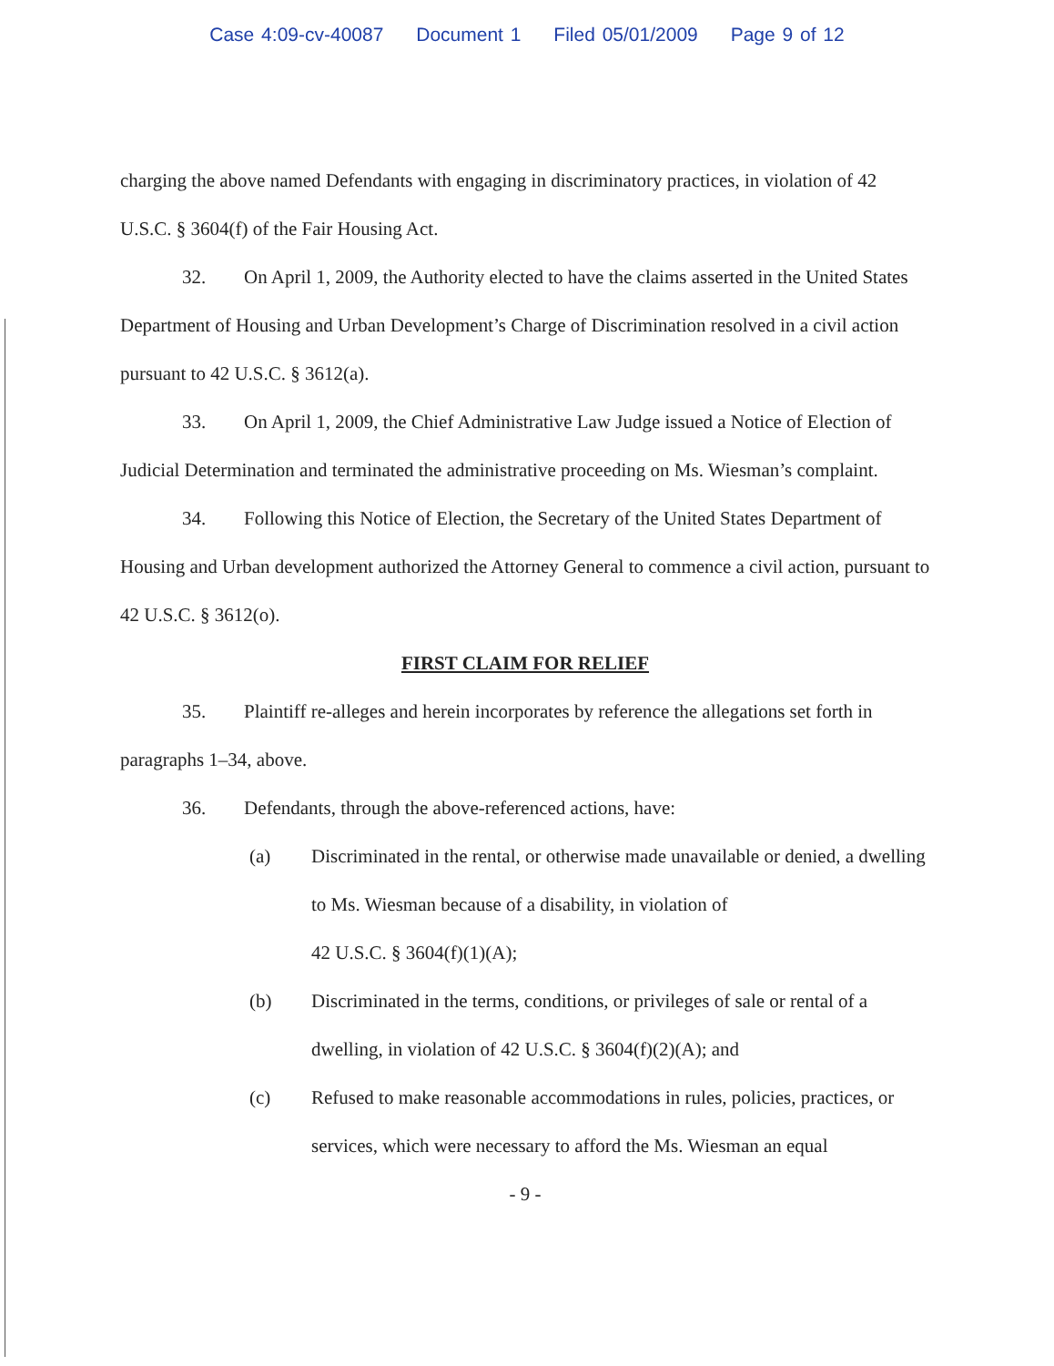Case 4:09-cv-40087 Document 1 Filed 05/01/2009 Page 9 of 12
charging the above named Defendants with engaging in discriminatory practices, in violation of 42 U.S.C. § 3604(f) of the Fair Housing Act.
32. On April 1, 2009, the Authority elected to have the claims asserted in the United States Department of Housing and Urban Development’s Charge of Discrimination resolved in a civil action pursuant to 42 U.S.C. § 3612(a).
33. On April 1, 2009, the Chief Administrative Law Judge issued a Notice of Election of Judicial Determination and terminated the administrative proceeding on Ms. Wiesman’s complaint.
34. Following this Notice of Election, the Secretary of the United States Department of Housing and Urban development authorized the Attorney General to commence a civil action, pursuant to 42 U.S.C. § 3612(o).
FIRST CLAIM FOR RELIEF
35. Plaintiff re-alleges and herein incorporates by reference the allegations set forth in paragraphs 1–34, above.
36. Defendants, through the above-referenced actions, have:
(a) Discriminated in the rental, or otherwise made unavailable or denied, a dwelling to Ms. Wiesman because of a disability, in violation of
42 U.S.C. § 3604(f)(1)(A);
(b) Discriminated in the terms, conditions, or privileges of sale or rental of a dwelling, in violation of 42 U.S.C. § 3604(f)(2)(A); and
(c) Refused to make reasonable accommodations in rules, policies, practices, or services, which were necessary to afford the Ms. Wiesman an equal
- 9 -